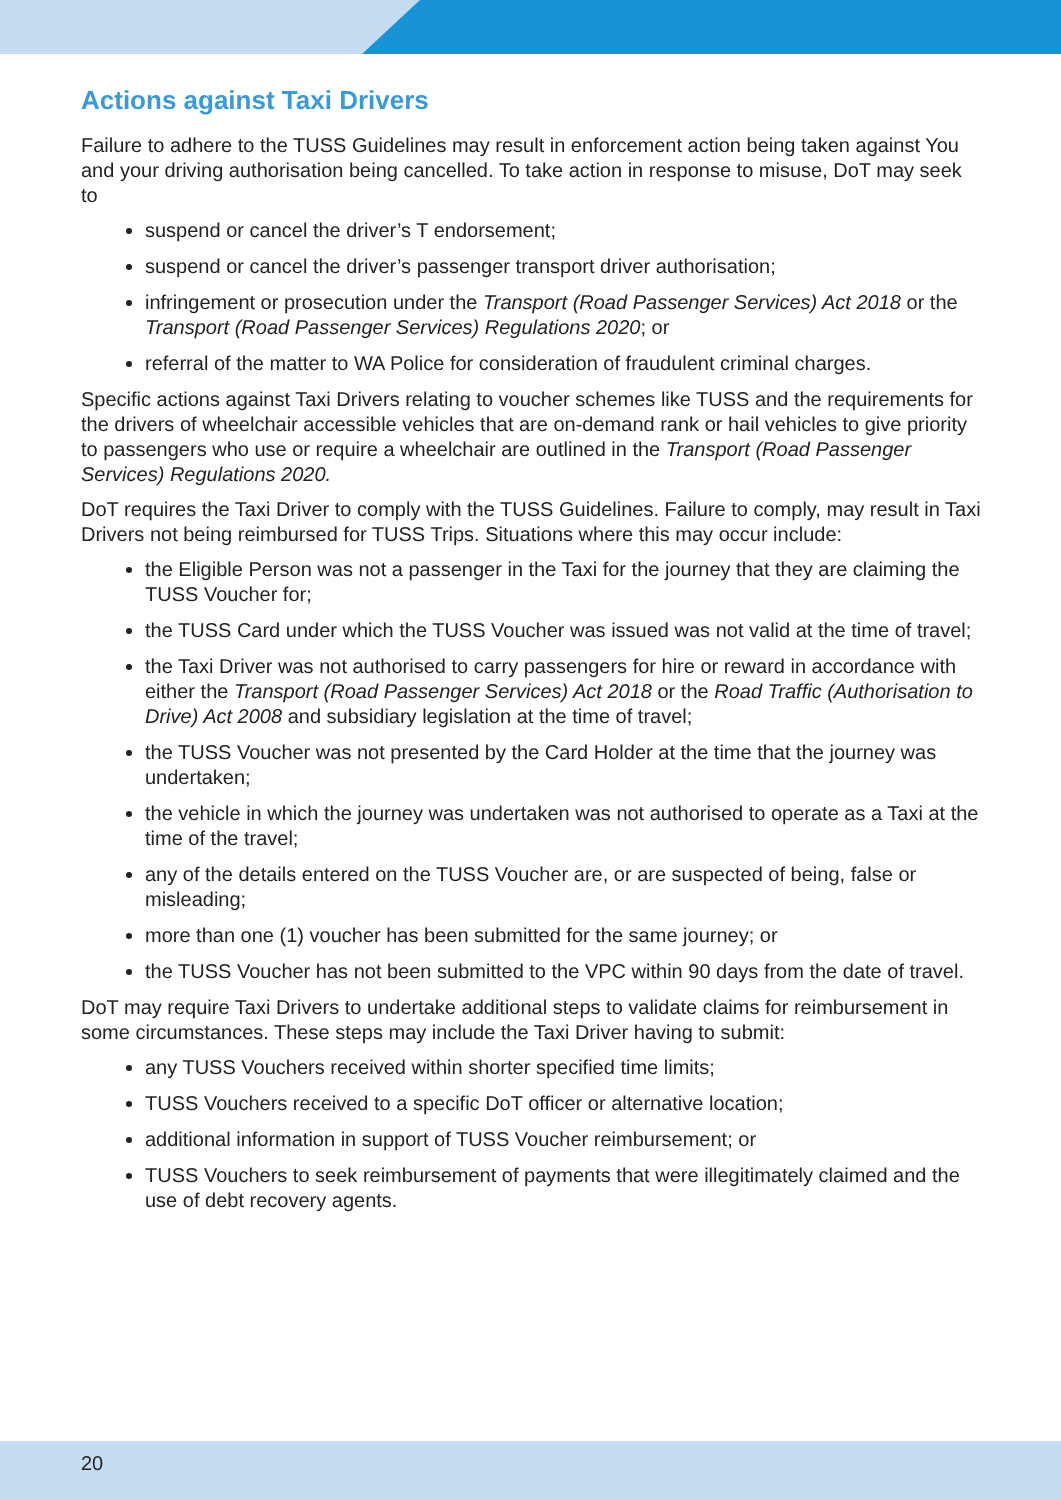Actions against Taxi Drivers
Failure to adhere to the TUSS Guidelines may result in enforcement action being taken against You and your driving authorisation being cancelled. To take action in response to misuse, DoT may seek to
suspend or cancel the driver’s T endorsement;
suspend or cancel the driver’s passenger transport driver authorisation;
infringement or prosecution under the Transport (Road Passenger Services) Act 2018 or the Transport (Road Passenger Services) Regulations 2020; or
referral of the matter to WA Police for consideration of fraudulent criminal charges.
Specific actions against Taxi Drivers relating to voucher schemes like TUSS and the requirements for the drivers of wheelchair accessible vehicles that are on-demand rank or hail vehicles to give priority to passengers who use or require a wheelchair are outlined in the Transport (Road Passenger Services) Regulations 2020.
DoT requires the Taxi Driver to comply with the TUSS Guidelines. Failure to comply, may result in Taxi Drivers not being reimbursed for TUSS Trips. Situations where this may occur include:
the Eligible Person was not a passenger in the Taxi for the journey that they are claiming the TUSS Voucher for;
the TUSS Card under which the TUSS Voucher was issued was not valid at the time of travel;
the Taxi Driver was not authorised to carry passengers for hire or reward in accordance with either the Transport (Road Passenger Services) Act 2018 or the Road Traffic (Authorisation to Drive) Act 2008 and subsidiary legislation at the time of travel;
the TUSS Voucher was not presented by the Card Holder at the time that the journey was undertaken;
the vehicle in which the journey was undertaken was not authorised to operate as a Taxi at the time of the travel;
any of the details entered on the TUSS Voucher are, or are suspected of being, false or misleading;
more than one (1) voucher has been submitted for the same journey; or
the TUSS Voucher has not been submitted to the VPC within 90 days from the date of travel.
DoT may require Taxi Drivers to undertake additional steps to validate claims for reimbursement in some circumstances. These steps may include the Taxi Driver having to submit:
any TUSS Vouchers received within shorter specified time limits;
TUSS Vouchers received to a specific DoT officer or alternative location;
additional information in support of TUSS Voucher reimbursement; or
TUSS Vouchers to seek reimbursement of payments that were illegitimately claimed and the use of debt recovery agents.
20